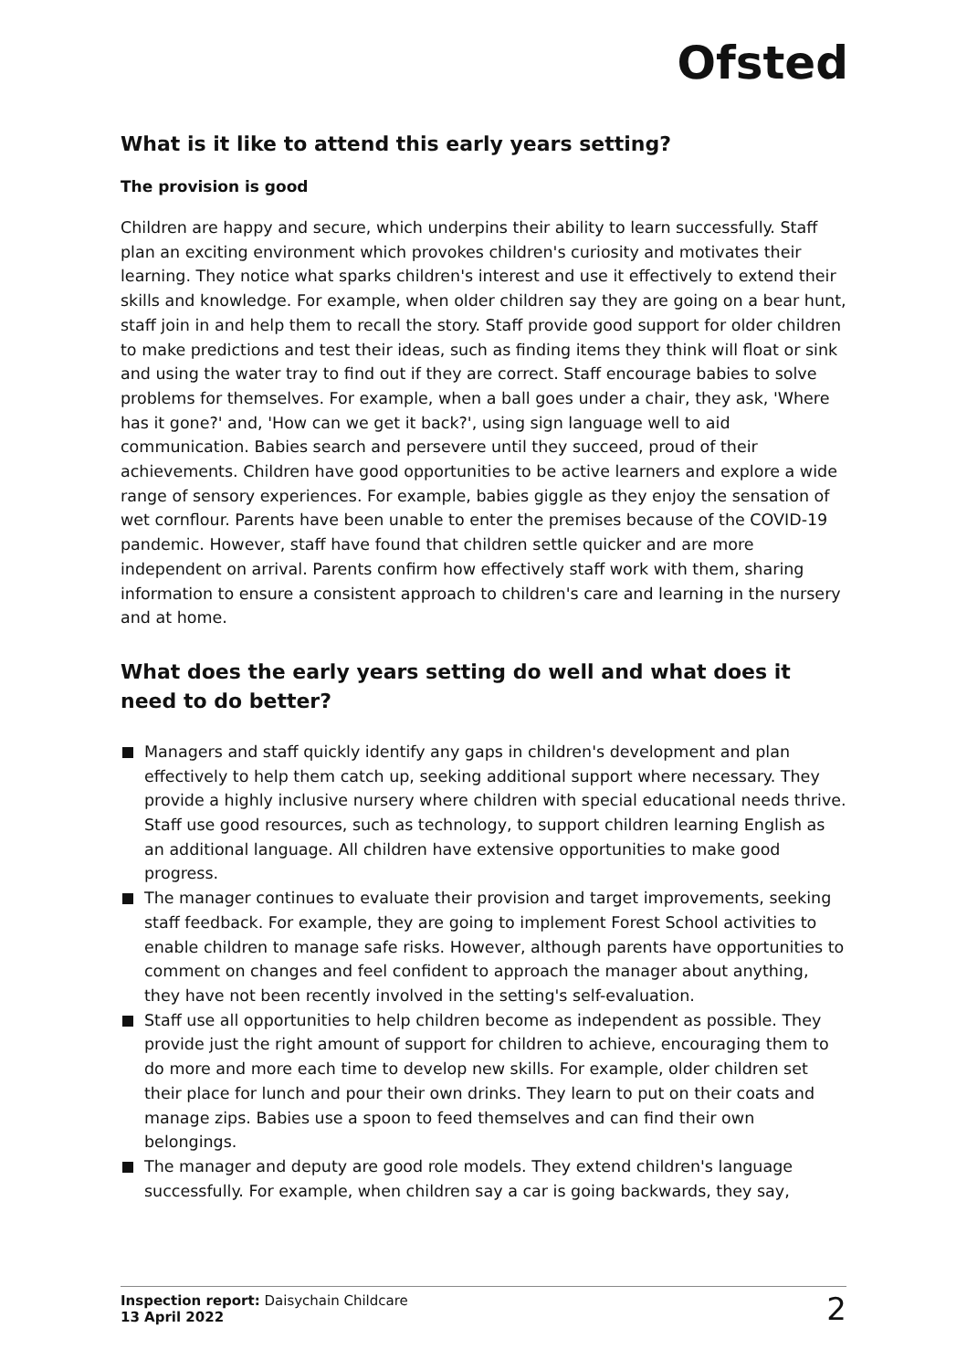Ofsted
What is it like to attend this early years setting?
The provision is good
Children are happy and secure, which underpins their ability to learn successfully. Staff plan an exciting environment which provokes children's curiosity and motivates their learning. They notice what sparks children's interest and use it effectively to extend their skills and knowledge. For example, when older children say they are going on a bear hunt, staff join in and help them to recall the story. Staff provide good support for older children to make predictions and test their ideas, such as finding items they think will float or sink and using the water tray to find out if they are correct. Staff encourage babies to solve problems for themselves. For example, when a ball goes under a chair, they ask, 'Where has it gone?' and, 'How can we get it back?', using sign language well to aid communication. Babies search and persevere until they succeed, proud of their achievements. Children have good opportunities to be active learners and explore a wide range of sensory experiences. For example, babies giggle as they enjoy the sensation of wet cornflour. Parents have been unable to enter the premises because of the COVID-19 pandemic. However, staff have found that children settle quicker and are more independent on arrival. Parents confirm how effectively staff work with them, sharing information to ensure a consistent approach to children's care and learning in the nursery and at home.
What does the early years setting do well and what does it need to do better?
Managers and staff quickly identify any gaps in children's development and plan effectively to help them catch up, seeking additional support where necessary. They provide a highly inclusive nursery where children with special educational needs thrive. Staff use good resources, such as technology, to support children learning English as an additional language. All children have extensive opportunities to make good progress.
The manager continues to evaluate their provision and target improvements, seeking staff feedback. For example, they are going to implement Forest School activities to enable children to manage safe risks. However, although parents have opportunities to comment on changes and feel confident to approach the manager about anything, they have not been recently involved in the setting's self-evaluation.
Staff use all opportunities to help children become as independent as possible. They provide just the right amount of support for children to achieve, encouraging them to do more and more each time to develop new skills. For example, older children set their place for lunch and pour their own drinks. They learn to put on their coats and manage zips. Babies use a spoon to feed themselves and can find their own belongings.
The manager and deputy are good role models. They extend children's language successfully. For example, when children say a car is going backwards, they say,
Inspection report: Daisychain Childcare
13 April 2022
2